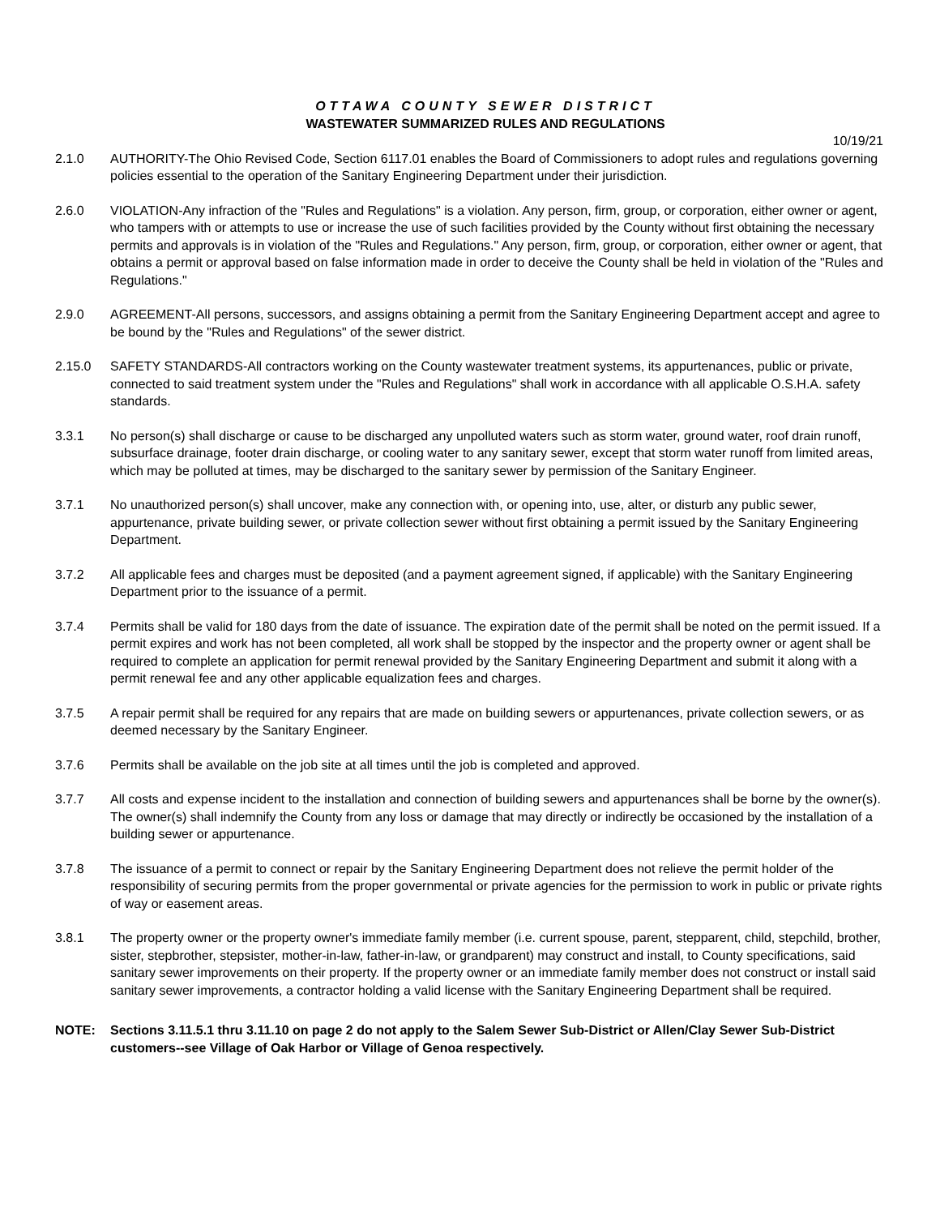OTTAWA COUNTY SEWER DISTRICT
WASTEWATER SUMMARIZED RULES AND REGULATIONS
10/19/21
2.1.0 AUTHORITY-The Ohio Revised Code, Section 6117.01 enables the Board of Commissioners to adopt rules and regulations governing policies essential to the operation of the Sanitary Engineering Department under their jurisdiction.
2.6.0 VIOLATION-Any infraction of the "Rules and Regulations" is a violation. Any person, firm, group, or corporation, either owner or agent, who tampers with or attempts to use or increase the use of such facilities provided by the County without first obtaining the necessary permits and approvals is in violation of the "Rules and Regulations." Any person, firm, group, or corporation, either owner or agent, that obtains a permit or approval based on false information made in order to deceive the County shall be held in violation of the "Rules and Regulations."
2.9.0 AGREEMENT-All persons, successors, and assigns obtaining a permit from the Sanitary Engineering Department accept and agree to be bound by the "Rules and Regulations" of the sewer district.
2.15.0 SAFETY STANDARDS-All contractors working on the County wastewater treatment systems, its appurtenances, public or private, connected to said treatment system under the "Rules and Regulations" shall work in accordance with all applicable O.S.H.A. safety standards.
3.3.1 No person(s) shall discharge or cause to be discharged any unpolluted waters such as storm water, ground water, roof drain runoff, subsurface drainage, footer drain discharge, or cooling water to any sanitary sewer, except that storm water runoff from limited areas, which may be polluted at times, may be discharged to the sanitary sewer by permission of the Sanitary Engineer.
3.7.1 No unauthorized person(s) shall uncover, make any connection with, or opening into, use, alter, or disturb any public sewer, appurtenance, private building sewer, or private collection sewer without first obtaining a permit issued by the Sanitary Engineering Department.
3.7.2 All applicable fees and charges must be deposited (and a payment agreement signed, if applicable) with the Sanitary Engineering Department prior to the issuance of a permit.
3.7.4 Permits shall be valid for 180 days from the date of issuance. The expiration date of the permit shall be noted on the permit issued. If a permit expires and work has not been completed, all work shall be stopped by the inspector and the property owner or agent shall be required to complete an application for permit renewal provided by the Sanitary Engineering Department and submit it along with a permit renewal fee and any other applicable equalization fees and charges.
3.7.5 A repair permit shall be required for any repairs that are made on building sewers or appurtenances, private collection sewers, or as deemed necessary by the Sanitary Engineer.
3.7.6 Permits shall be available on the job site at all times until the job is completed and approved.
3.7.7 All costs and expense incident to the installation and connection of building sewers and appurtenances shall be borne by the owner(s). The owner(s) shall indemnify the County from any loss or damage that may directly or indirectly be occasioned by the installation of a building sewer or appurtenance.
3.7.8 The issuance of a permit to connect or repair by the Sanitary Engineering Department does not relieve the permit holder of the responsibility of securing permits from the proper governmental or private agencies for the permission to work in public or private rights of way or easement areas.
3.8.1 The property owner or the property owner's immediate family member (i.e. current spouse, parent, stepparent, child, stepchild, brother, sister, stepbrother, stepsister, mother-in-law, father-in-law, or grandparent) may construct and install, to County specifications, said sanitary sewer improvements on their property. If the property owner or an immediate family member does not construct or install said sanitary sewer improvements, a contractor holding a valid license with the Sanitary Engineering Department shall be required.
NOTE: Sections 3.11.5.1 thru 3.11.10 on page 2 do not apply to the Salem Sewer Sub-District or Allen/Clay Sewer Sub-District customers--see Village of Oak Harbor or Village of Genoa respectively.